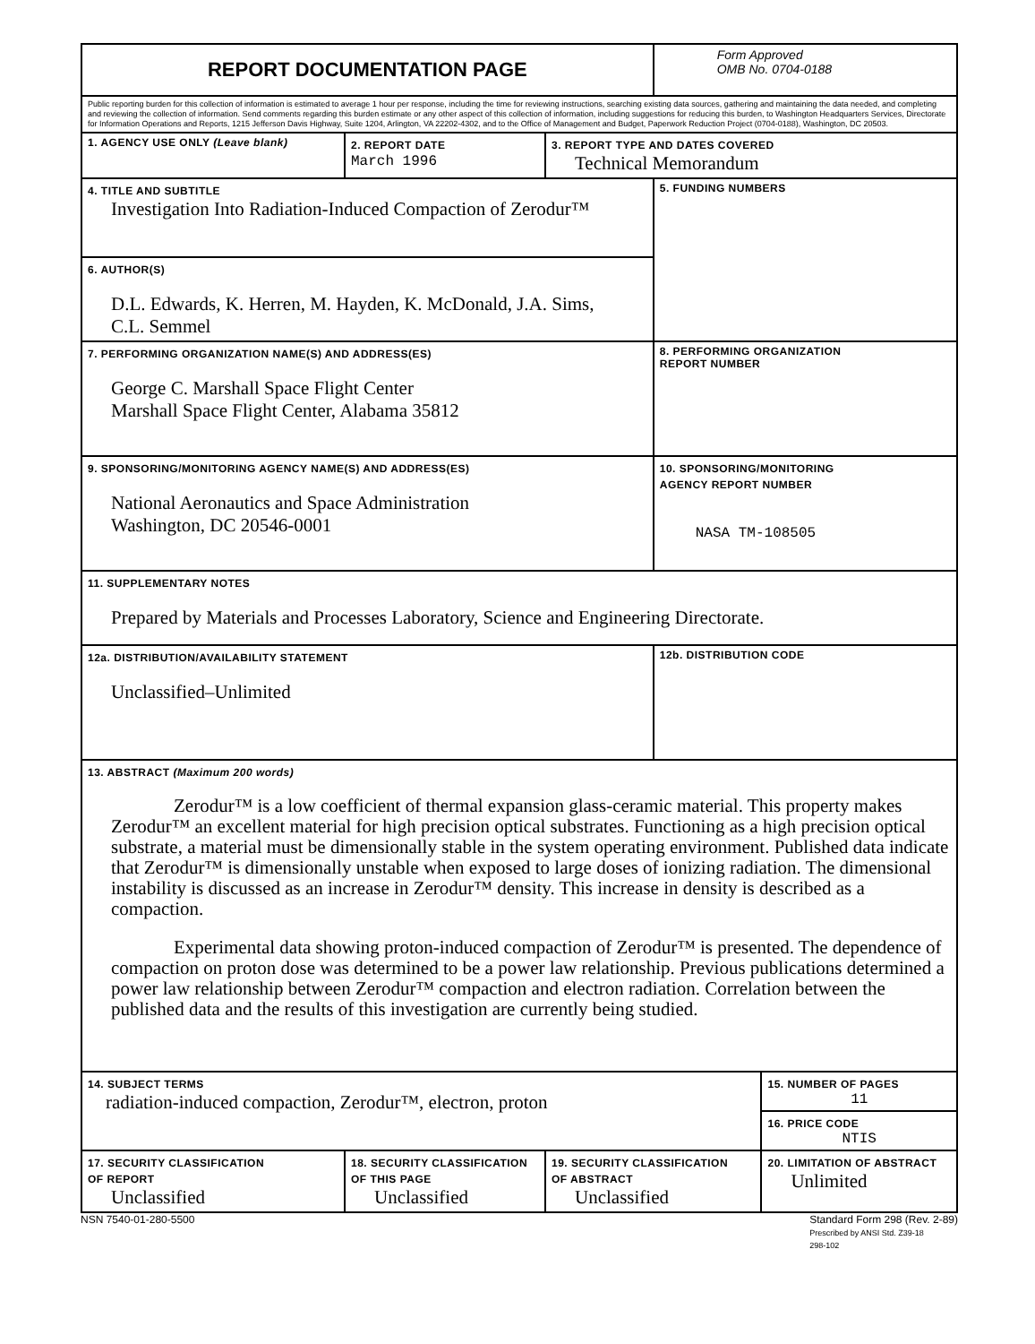| REPORT DOCUMENTATION PAGE | | | Form Approved OMB No. 0704-0188 | |
| Public reporting burden for this collection of information is estimated to average 1 hour per response, including the time for reviewing instructions, searching existing data sources, gathering and maintaining the data needed, and completing and reviewing the collection of information. Send comments regarding this burden estimate or any other aspect of this collection of information, including suggestions for reducing this burden, to Washington Headquarters Services, Directorate for Information Operations and Reports, 1215 Jefferson Davis Highway, Suite 1204, Arlington, VA 22202-4302, and to the Office of Management and Budget, Paperwork Reduction Project (0704-0188), Washington, DC 20503. | | | | |
| 1. AGENCY USE ONLY (Leave blank) | 2. REPORT DATE March 1996 | 3. REPORT TYPE AND DATES COVERED Technical Memorandum | | |
| 4. TITLE AND SUBTITLE Investigation Into Radiation-Induced Compaction of Zerodur™ | | | 5. FUNDING NUMBERS | |
| 6. AUTHOR(S) D.L. Edwards, K. Herren, M. Hayden, K. McDonald, J.A. Sims, C.L. Semmel | | | | |
| 7. PERFORMING ORGANIZATION NAME(S) AND ADDRESS(ES) George C. Marshall Space Flight Center Marshall Space Flight Center, Alabama 35812 | | | 8. PERFORMING ORGANIZATION REPORT NUMBER | |
| 9. SPONSORING/MONITORING AGENCY NAME(S) AND ADDRESS(ES) National Aeronautics and Space Administration Washington, DC 20546-0001 | | | 10. SPONSORING/MONITORING AGENCY REPORT NUMBER NASA TM-108505 | |
| 11. SUPPLEMENTARY NOTES Prepared by Materials and Processes Laboratory, Science and Engineering Directorate. | | | | |
| 12a. DISTRIBUTION/AVAILABILITY STATEMENT Unclassified–Unlimited | | | 12b. DISTRIBUTION CODE | |
| 13. ABSTRACT (Maximum 200 words) Zerodur™ is a low coefficient of thermal expansion glass-ceramic material. This property makes Zerodur™ an excellent material for high precision optical substrates. Functioning as a high precision optical substrate, a material must be dimensionally stable in the system operating environment. Published data indicate that Zerodur™ is dimensionally unstable when exposed to large doses of ionizing radiation. The dimensional instability is discussed as an increase in Zerodur™ density. This increase in density is described as a compaction. Experimental data showing proton-induced compaction of Zerodur™ is presented. The dependence of compaction on proton dose was determined to be a power law relationship. Previous publications determined a power law relationship between Zerodur™ compaction and electron radiation. Correlation between the published data and the results of this investigation are currently being studied. | | | | |
| 14. SUBJECT TERMS radiation-induced compaction, Zerodur™, electron, proton | | | | 15. NUMBER OF PAGES 11 |
| | | | | 16. PRICE CODE NTIS |
| 17. SECURITY CLASSIFICATION OF REPORT Unclassified | 18. SECURITY CLASSIFICATION OF THIS PAGE Unclassified | 19. SECURITY CLASSIFICATION OF ABSTRACT Unclassified | | 20. LIMITATION OF ABSTRACT Unlimited |
NSN 7540-01-280-5500 Standard Form 298 (Rev. 2-89)
Prescribed by ANSI Std. Z39-18
298-102